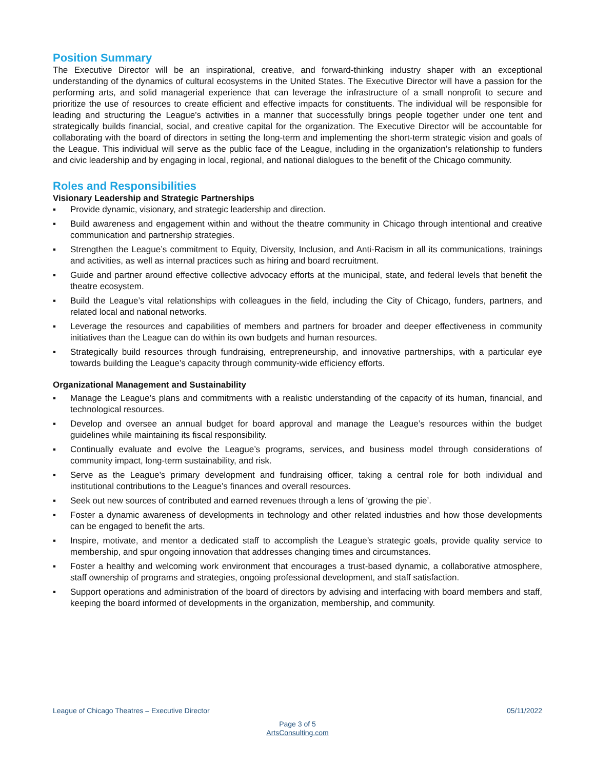Position Summary
The Executive Director will be an inspirational, creative, and forward-thinking industry shaper with an exceptional understanding of the dynamics of cultural ecosystems in the United States. The Executive Director will have a passion for the performing arts, and solid managerial experience that can leverage the infrastructure of a small nonprofit to secure and prioritize the use of resources to create efficient and effective impacts for constituents. The individual will be responsible for leading and structuring the League’s activities in a manner that successfully brings people together under one tent and strategically builds financial, social, and creative capital for the organization. The Executive Director will be accountable for collaborating with the board of directors in setting the long-term and implementing the short-term strategic vision and goals of the League. This individual will serve as the public face of the League, including in the organization’s relationship to funders and civic leadership and by engaging in local, regional, and national dialogues to the benefit of the Chicago community.
Roles and Responsibilities
Visionary Leadership and Strategic Partnerships
▪ Provide dynamic, visionary, and strategic leadership and direction.
▪ Build awareness and engagement within and without the theatre community in Chicago through intentional and creative communication and partnership strategies.
▪ Strengthen the League’s commitment to Equity, Diversity, Inclusion, and Anti-Racism in all its communications, trainings and activities, as well as internal practices such as hiring and board recruitment.
▪ Guide and partner around effective collective advocacy efforts at the municipal, state, and federal levels that benefit the theatre ecosystem.
▪ Build the League’s vital relationships with colleagues in the field, including the City of Chicago, funders, partners, and related local and national networks.
▪ Leverage the resources and capabilities of members and partners for broader and deeper effectiveness in community initiatives than the League can do within its own budgets and human resources.
▪ Strategically build resources through fundraising, entrepreneurship, and innovative partnerships, with a particular eye towards building the League’s capacity through community-wide efficiency efforts.
Organizational Management and Sustainability
▪ Manage the League’s plans and commitments with a realistic understanding of the capacity of its human, financial, and technological resources.
▪ Develop and oversee an annual budget for board approval and manage the League’s resources within the budget guidelines while maintaining its fiscal responsibility.
▪ Continually evaluate and evolve the League’s programs, services, and business model through considerations of community impact, long-term sustainability, and risk.
▪ Serve as the League’s primary development and fundraising officer, taking a central role for both individual and institutional contributions to the League’s finances and overall resources.
▪ Seek out new sources of contributed and earned revenues through a lens of ‘growing the pie’.
▪ Foster a dynamic awareness of developments in technology and other related industries and how those developments can be engaged to benefit the arts.
▪ Inspire, motivate, and mentor a dedicated staff to accomplish the League’s strategic goals, provide quality service to membership, and spur ongoing innovation that addresses changing times and circumstances.
▪ Foster a healthy and welcoming work environment that encourages a trust-based dynamic, a collaborative atmosphere, staff ownership of programs and strategies, ongoing professional development, and staff satisfaction.
▪ Support operations and administration of the board of directors by advising and interfacing with board members and staff, keeping the board informed of developments in the organization, membership, and community.
05/11/2022 League of Chicago Theatres – Executive Director
Page 3 of 5
ArtsConsulting.com